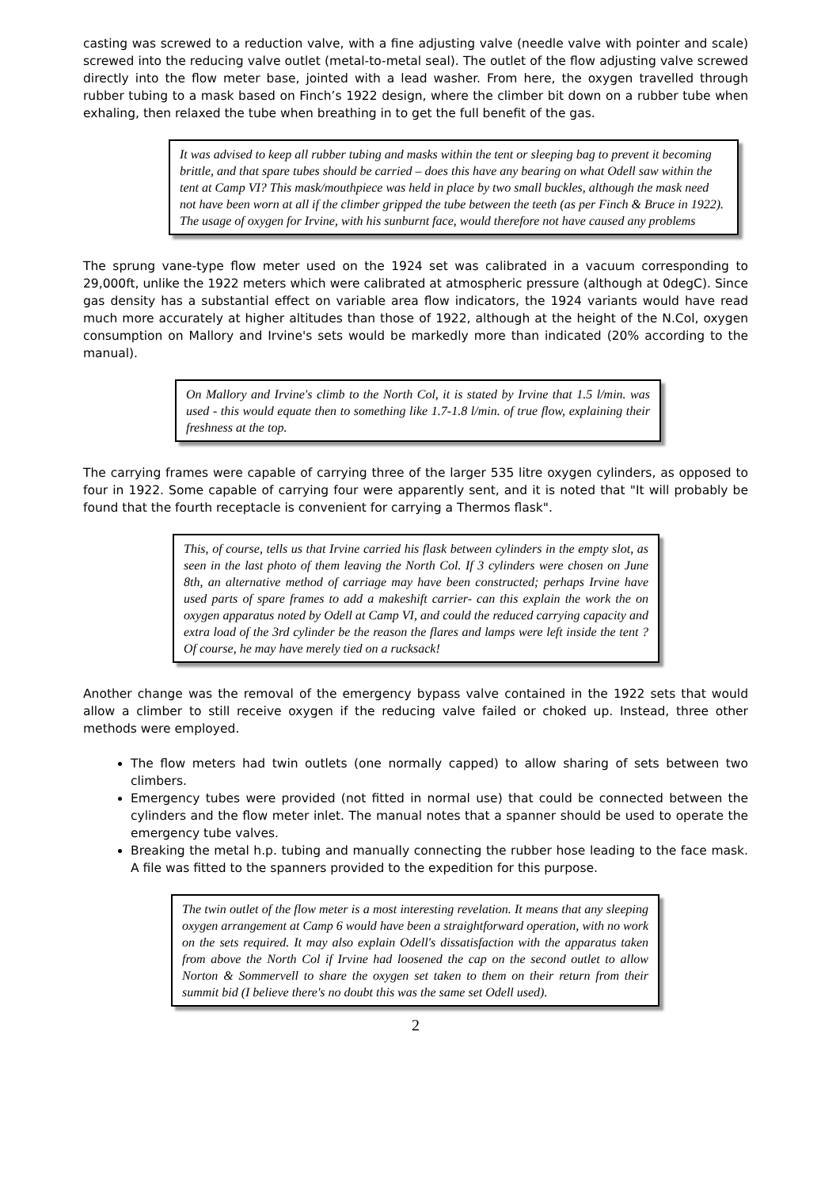casting was screwed to a reduction valve, with a fine adjusting valve (needle valve with pointer and scale) screwed into the reducing valve outlet (metal-to-metal seal). The outlet of the flow adjusting valve screwed directly into the flow meter base, jointed with a lead washer. From here, the oxygen travelled through rubber tubing to a mask based on Finch’s 1922 design, where the climber bit down on a rubber tube when exhaling, then relaxed the tube when breathing in to get the full benefit of the gas.
It was advised to keep all rubber tubing and masks within the tent or sleeping bag to prevent it becoming brittle, and that spare tubes should be carried – does this have any bearing on what Odell saw within the tent at Camp VI? This mask/mouthpiece was held in place by two small buckles, although the mask need not have been worn at all if the climber gripped the tube between the teeth (as per Finch & Bruce in 1922). The usage of oxygen for Irvine, with his sunburnt face, would therefore not have caused any problems
The sprung vane-type flow meter used on the 1924 set was calibrated in a vacuum corresponding to 29,000ft, unlike the 1922 meters which were calibrated at atmospheric pressure (although at 0degC). Since gas density has a substantial effect on variable area flow indicators, the 1924 variants would have read much more accurately at higher altitudes than those of 1922, although at the height of the N.Col, oxygen consumption on Mallory and Irvine's sets would be markedly more than indicated (20% according to the manual).
On Mallory and Irvine's climb to the North Col, it is stated by Irvine that 1.5 l/min. was used - this would equate then to something like 1.7-1.8 l/min. of true flow, explaining their freshness at the top.
The carrying frames were capable of carrying three of the larger 535 litre oxygen cylinders, as opposed to four in 1922. Some capable of carrying four were apparently sent, and it is noted that "It will probably be found that the fourth receptacle is convenient for carrying a Thermos flask".
This, of course, tells us that Irvine carried his flask between cylinders in the empty slot, as seen in the last photo of them leaving the North Col. If 3 cylinders were chosen on June 8th, an alternative method of carriage may have been constructed; perhaps Irvine have used parts of spare frames to add a makeshift carrier- can this explain the work the on oxygen apparatus noted by Odell at Camp VI, and could the reduced carrying capacity and extra load of the 3rd cylinder be the reason the flares and lamps were left inside the tent ? Of course, he may have merely tied on a rucksack!
Another change was the removal of the emergency bypass valve contained in the 1922 sets that would allow a climber to still receive oxygen if the reducing valve failed or choked up. Instead, three other methods were employed.
The flow meters had twin outlets (one normally capped) to allow sharing of sets between two climbers.
Emergency tubes were provided (not fitted in normal use) that could be connected between the cylinders and the flow meter inlet. The manual notes that a spanner should be used to operate the emergency tube valves.
Breaking the metal h.p. tubing and manually connecting the rubber hose leading to the face mask. A file was fitted to the spanners provided to the expedition for this purpose.
The twin outlet of the flow meter is a most interesting revelation. It means that any sleeping oxygen arrangement at Camp 6 would have been a straightforward operation, with no work on the sets required. It may also explain Odell's dissatisfaction with the apparatus taken from above the North Col if Irvine had loosened the cap on the second outlet to allow Norton & Sommervell to share the oxygen set taken to them on their return from their summit bid (I believe there's no doubt this was the same set Odell used).
2